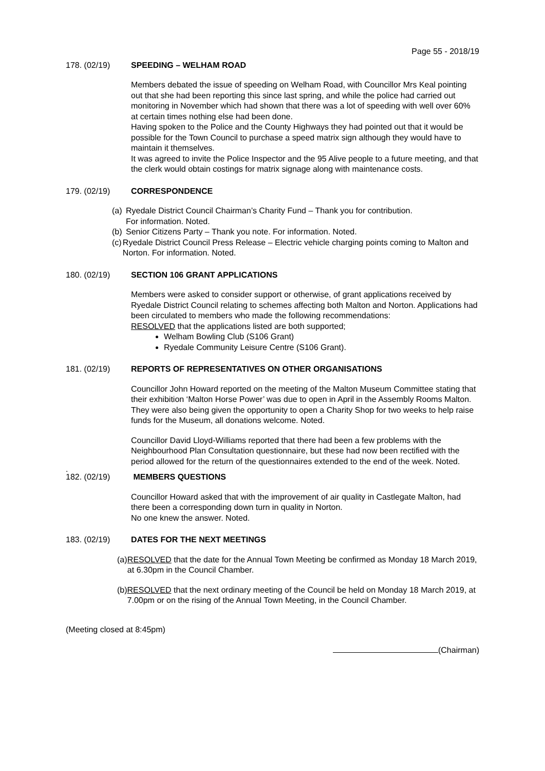Page 55 - 2018/19
178. (02/19) SPEEDING – WELHAM ROAD
Members debated the issue of speeding on Welham Road, with Councillor Mrs Keal pointing out that she had been reporting this since last spring, and while the police had carried out monitoring in November which had shown that there was a lot of speeding with well over 60% at certain times nothing else had been done.
Having spoken to the Police and the County Highways they had pointed out that it would be possible for the Town Council to purchase a speed matrix sign although they would have to maintain it themselves.
It was agreed to invite the Police Inspector and the 95 Alive people to a future meeting, and that the clerk would obtain costings for matrix signage along with maintenance costs.
179. (02/19) CORRESPONDENCE
(a) Ryedale District Council Chairman’s Charity Fund – Thank you for contribution.
For information. Noted.
(b) Senior Citizens Party – Thank you note. For information. Noted.
(c) Ryedale District Council Press Release – Electric vehicle charging points coming to Malton and Norton. For information. Noted.
180. (02/19) SECTION 106 GRANT APPLICATIONS
Members were asked to consider support or otherwise, of grant applications received by Ryedale District Council relating to schemes affecting both Malton and Norton. Applications had been circulated to members who made the following recommendations:
RESOLVED that the applications listed are both supported;
Welham Bowling Club (S106 Grant)
Ryedale Community Leisure Centre (S106 Grant).
181. (02/19) REPORTS OF REPRESENTATIVES ON OTHER ORGANISATIONS
Councillor John Howard reported on the meeting of the Malton Museum Committee stating that their exhibition ‘Malton Horse Power’ was due to open in April in the Assembly Rooms Malton. They were also being given the opportunity to open a Charity Shop for two weeks to help raise funds for the Museum, all donations welcome. Noted.
Councillor David Lloyd-Williams reported that there had been a few problems with the Neighbourhood Plan Consultation questionnaire, but these had now been rectified with the period allowed for the return of the questionnaires extended to the end of the week. Noted.
.
182. (02/19) MEMBERS QUESTIONS
Councillor Howard asked that with the improvement of air quality in Castlegate Malton, had there been a corresponding down turn in quality in Norton.
No one knew the answer. Noted.
183. (02/19) DATES FOR THE NEXT MEETINGS
(a) RESOLVED that the date for the Annual Town Meeting be confirmed as Monday 18 March 2019, at 6.30pm in the Council Chamber.
(b) RESOLVED that the next ordinary meeting of the Council be held on Monday 18 March 2019, at 7.00pm or on the rising of the Annual Town Meeting, in the Council Chamber.
(Meeting closed at 8:45pm)
(Chairman)